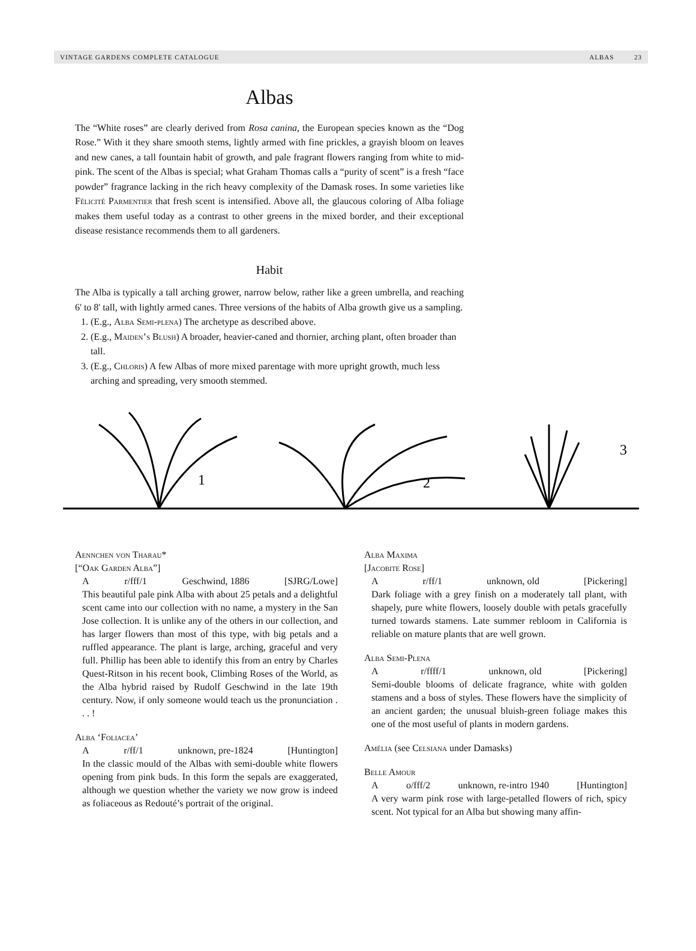VINTAGE GARDENS COMPLETE CATALOGUE ALBAS 23
Albas
The “White roses” are clearly derived from Rosa canina, the European species known as the “Dog Rose.” With it they share smooth stems, lightly armed with fine prickles, a grayish bloom on leaves and new canes, a tall fountain habit of growth, and pale fragrant flowers ranging from white to mid-pink. The scent of the Albas is special; what Graham Thomas calls a “purity of scent” is a fresh “face powder” fragrance lacking in the rich heavy complexity of the Damask roses. In some varieties like Félicité Parmentier that fresh scent is intensified. Above all, the glaucous coloring of Alba foliage makes them useful today as a contrast to other greens in the mixed border, and their exceptional disease resistance recommends them to all gardeners.
Habit
The Alba is typically a tall arching grower, narrow below, rather like a green umbrella, and reaching 6' to 8' tall, with lightly armed canes. Three versions of the habits of Alba growth give us a sampling.
1. (E.g., Alba Semi-plena) The archetype as described above.
2. (E.g., Maiden’s Blush) A broader, heavier-caned and thornier, arching plant, often broader than tall.
3. (E.g., Chloris) A few Albas of more mixed parentage with more upright growth, much less arching and spreading, very smooth stemmed.
1
2
3
Aennchen von Tharau*
[“Oak Garden Alba”]
Ar/fff/1 Geschwind, 1886 [SJRG/Lowe]
This beautiful pale pink Alba with about 25 petals and a delightful scent came into our collection with no name, a mystery in the San Jose collection. It is unlike any of the others in our collection, and has larger flowers than most of this type, with big petals and a ruffled appearance. The plant is large, arching, graceful and very full. Phillip has been able to identify this from an entry by Charles Quest-Ritson in his recent book, Climbing Roses of the World, as the Alba hybrid raised by Rudolf Geschwind in the late 19th century. Now, if only someone would teach us the pronunciation . . . !
Alba ‘Foliacea’
Ar/ff/1 unknown, pre-1824 [Huntington]
In the classic mould of the Albas with semi-double white flowers opening from pink buds. In this form the sepals are exaggerated, although we question whether the variety we now grow is indeed as foliaceous as Redouté’s portrait of the original.
Alba Maxima
[Jacobite Rose]
Ar/ff/1 unknown, old [Pickering]
Dark foliage with a grey finish on a moderately tall plant, with shapely, pure white flowers, loosely double with petals gracefully turned towards stamens. Late summer rebloom in California is reliable on mature plants that are well grown.
Alba Semi-Plena
Ar/ffff/1 unknown, old [Pickering]
Semi-double blooms of delicate fragrance, white with golden stamens and a boss of styles. These flowers have the simplicity of an ancient garden; the unusual bluish-green foliage makes this one of the most useful of plants in modern gardens.
Amélia (see Celsiana under Damasks)
Belle Amour
Ao/fff/2 unknown, re-intro 1940 [Huntington]
A very warm pink rose with large-petalled flowers of rich, spicy scent. Not typical for an Alba but showing many affin-